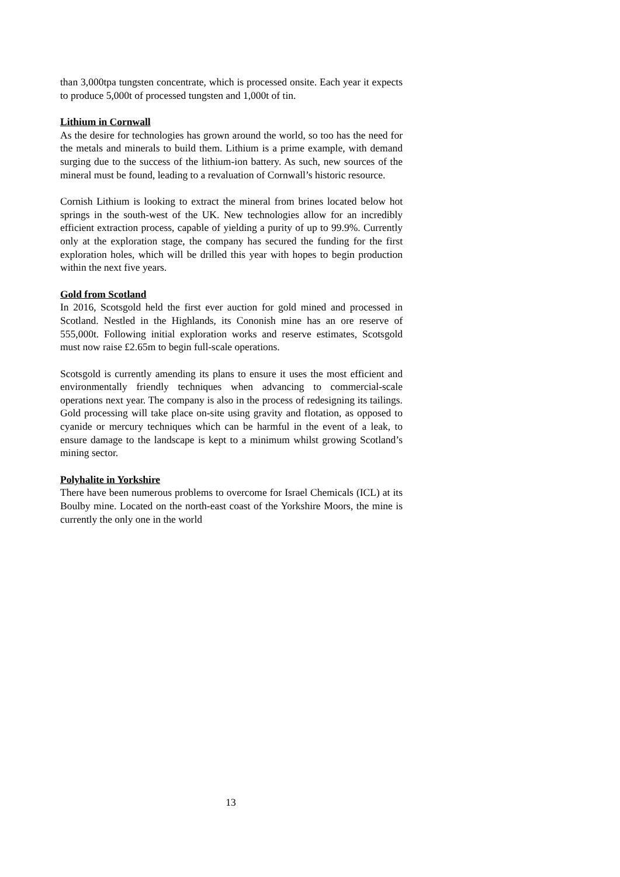than 3,000tpa tungsten concentrate, which is processed onsite. Each year it expects to produce 5,000t of processed tungsten and 1,000t of tin.
Lithium in Cornwall
As the desire for technologies has grown around the world, so too has the need for the metals and minerals to build them. Lithium is a prime example, with demand surging due to the success of the lithium-ion battery. As such, new sources of the mineral must be found, leading to a revaluation of Cornwall’s historic resource.
Cornish Lithium is looking to extract the mineral from brines located below hot springs in the south-west of the UK. New technologies allow for an incredibly efficient extraction process, capable of yielding a purity of up to 99.9%. Currently only at the exploration stage, the company has secured the funding for the first exploration holes, which will be drilled this year with hopes to begin production within the next five years.
Gold from Scotland
In 2016, Scotsgold held the first ever auction for gold mined and processed in Scotland. Nestled in the Highlands, its Cononish mine has an ore reserve of 555,000t. Following initial exploration works and reserve estimates, Scotsgold must now raise £2.65m to begin full-scale operations.
Scotsgold is currently amending its plans to ensure it uses the most efficient and environmentally friendly techniques when advancing to commercial-scale operations next year. The company is also in the process of redesigning its tailings. Gold processing will take place on-site using gravity and flotation, as opposed to cyanide or mercury techniques which can be harmful in the event of a leak, to ensure damage to the landscape is kept to a minimum whilst growing Scotland’s mining sector.
Polyhalite in Yorkshire
There have been numerous problems to overcome for Israel Chemicals (ICL) at its Boulby mine. Located on the north-east coast of the Yorkshire Moors, the mine is currently the only one in the world
13